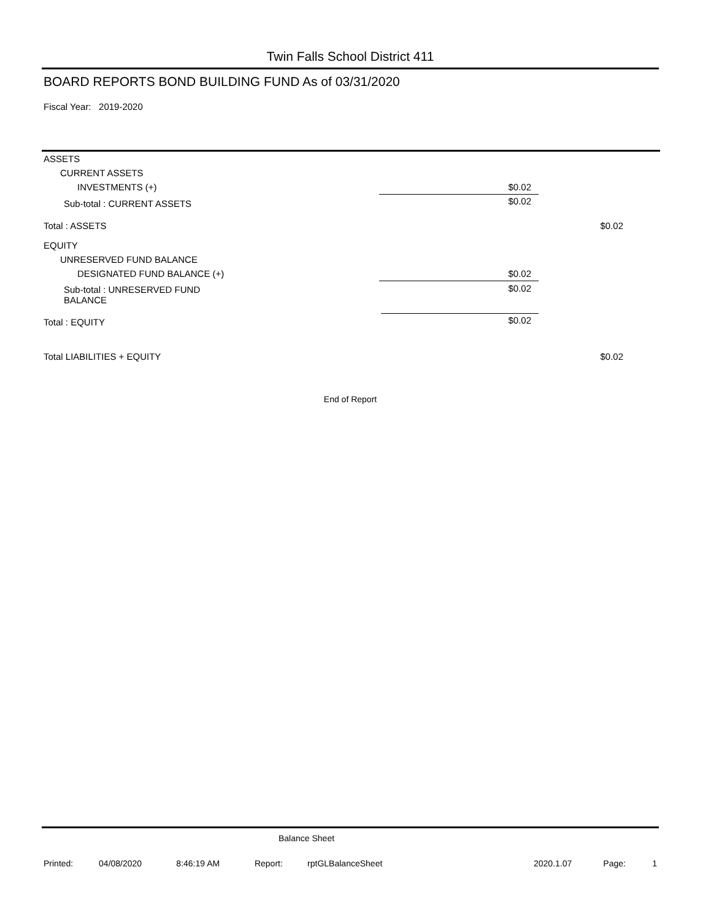Twin Falls School District 411
BOARD REPORTS BOND BUILDING FUND As of 03/31/2020
Fiscal Year: 2019-2020
| ASSETS | | | |
| CURRENT ASSETS | | | |
| INVESTMENTS (+) | | $0.02 | |
| Sub-total : CURRENT ASSETS | | $0.02 | |
| Total : ASSETS | | | $0.02 |
| EQUITY | | | |
| UNRESERVED FUND BALANCE | | | |
| DESIGNATED FUND BALANCE (+) | | $0.02 | |
| Sub-total : UNRESERVED FUND BALANCE | | $0.02 | |
| Total : EQUITY | | $0.02 | |
| Total LIABILITIES + EQUITY | | | $0.02 |
End of Report
Balance Sheet
| Printed: | 04/08/2020 | 8:46:19 AM | Report: | rptGLBalanceSheet | | 2020.1.07 | Page: | 1 |